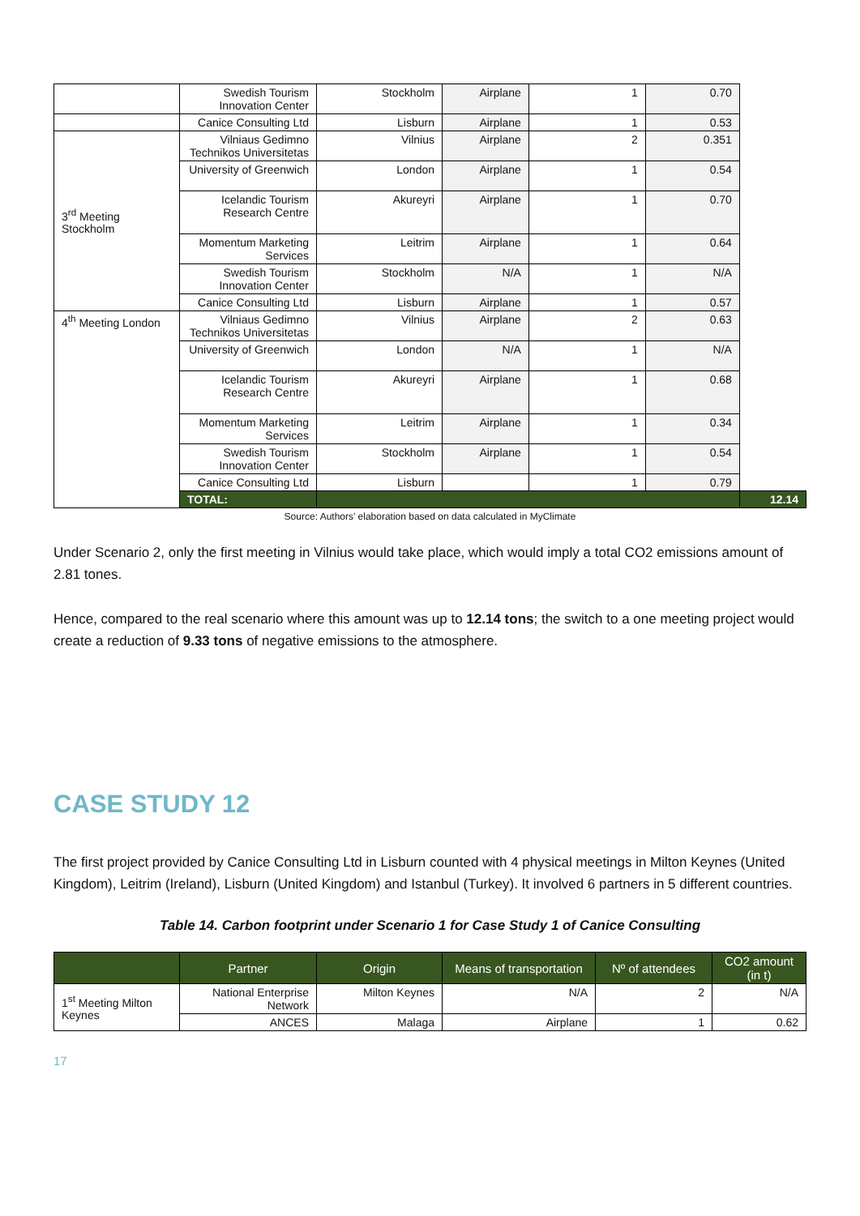| | Swedish Tourism Innovation Center | Stockholm | Airplane | 1 | 0.70 | |
| | Canice Consulting Ltd | Lisburn | Airplane | 1 | 0.53 | |
| 3<sup>rd</sup> Meeting Stockholm | Vilniaus Gedimno Technikos Universitetas | Vilnius | Airplane | 2 | 0.351 | |
| | University of Greenwich | London | Airplane | 1 | 0.54 | |
| | Icelandic Tourism Research Centre | Akureyri | Airplane | 1 | 0.70 | |
| | Momentum Marketing Services | Leitrim | Airplane | 1 | 0.64 | |
| | Swedish Tourism Innovation Center | Stockholm | N/A | 1 | N/A | |
| | Canice Consulting Ltd | Lisburn | Airplane | 1 | 0.57 | |
| 4<sup>th</sup> Meeting London | Vilniaus Gedimno Technikos Universitetas | Vilnius | Airplane | 2 | 0.63 | |
| | University of Greenwich | London | N/A | 1 | N/A | |
| | Icelandic Tourism Research Centre | Akureyri | Airplane | 1 | 0.68 | |
| | Momentum Marketing Services | Leitrim | Airplane | 1 | 0.34 | |
| | Swedish Tourism Innovation Center | Stockholm | Airplane | 1 | 0.54 | |
| | Canice Consulting Ltd | Lisburn | | 1 | 0.79 | |
| | TOTAL: | | | | | 12.14 |
Source: Authors’ elaboration based on data calculated in MyClimate
Under Scenario 2, only the first meeting in Vilnius would take place, which would imply a total CO2 emissions amount of 2.81 tones.
Hence, compared to the real scenario where this amount was up to 12.14 tons; the switch to a one meeting project would create a reduction of 9.33 tons of negative emissions to the atmosphere.
CASE STUDY 12
The first project provided by Canice Consulting Ltd in Lisburn counted with 4 physical meetings in Milton Keynes (United Kingdom), Leitrim (Ireland), Lisburn (United Kingdom) and Istanbul (Turkey). It involved 6 partners in 5 different countries.
Table 14. Carbon footprint under Scenario 1 for Case Study 1 of Canice Consulting
| | Partner | Origin | Means of transportation | Nº of attendees | CO2 amount (in t) |
| --- | --- | --- | --- | --- | --- |
| 1<sup>st</sup> Meeting Milton Keynes | National Enterprise Network | Milton Keynes | N/A | 2 | N/A |
| | ANCES | Malaga | Airplane | 1 | 0.62 |
17